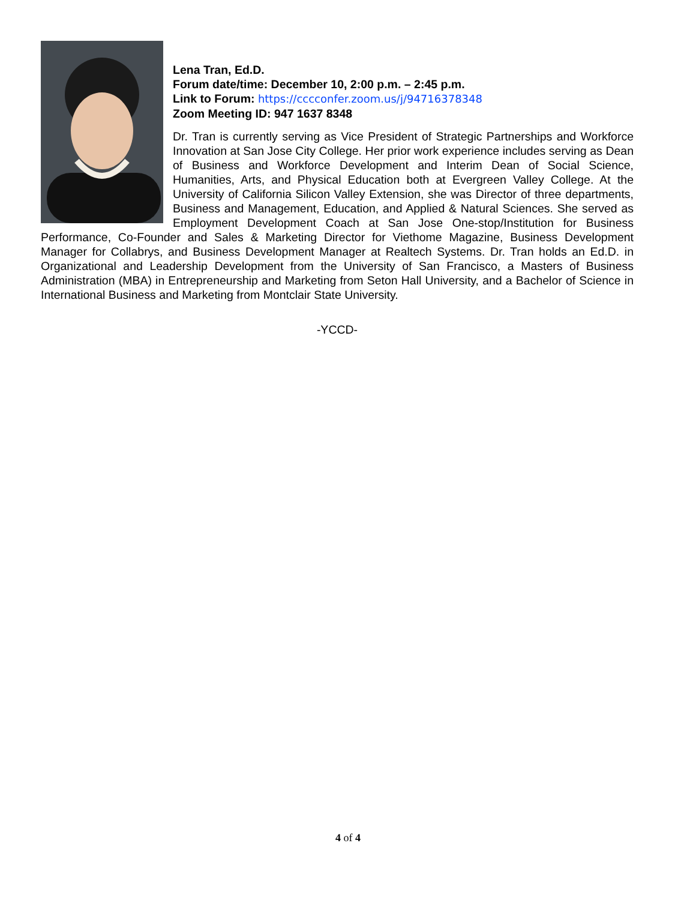Lena Tran, Ed.D.
Forum date/time: December 10, 2:00 p.m. – 2:45 p.m.
Link to Forum: https://cccconfer.zoom.us/j/94716378348
Zoom Meeting ID: 947 1637 8348
Dr. Tran is currently serving as Vice President of Strategic Partnerships and Workforce Innovation at San Jose City College. Her prior work experience includes serving as Dean of Business and Workforce Development and Interim Dean of Social Science, Humanities, Arts, and Physical Education both at Evergreen Valley College. At the University of California Silicon Valley Extension, she was Director of three departments, Business and Management, Education, and Applied & Natural Sciences. She served as Employment Development Coach at San Jose One-stop/Institution for Business Performance, Co-Founder and Sales & Marketing Director for Viethome Magazine, Business Development Manager for Collabrys, and Business Development Manager at Realtech Systems. Dr. Tran holds an Ed.D. in Organizational and Leadership Development from the University of San Francisco, a Masters of Business Administration (MBA) in Entrepreneurship and Marketing from Seton Hall University, and a Bachelor of Science in International Business and Marketing from Montclair State University.
-YCCD-
4 of 4